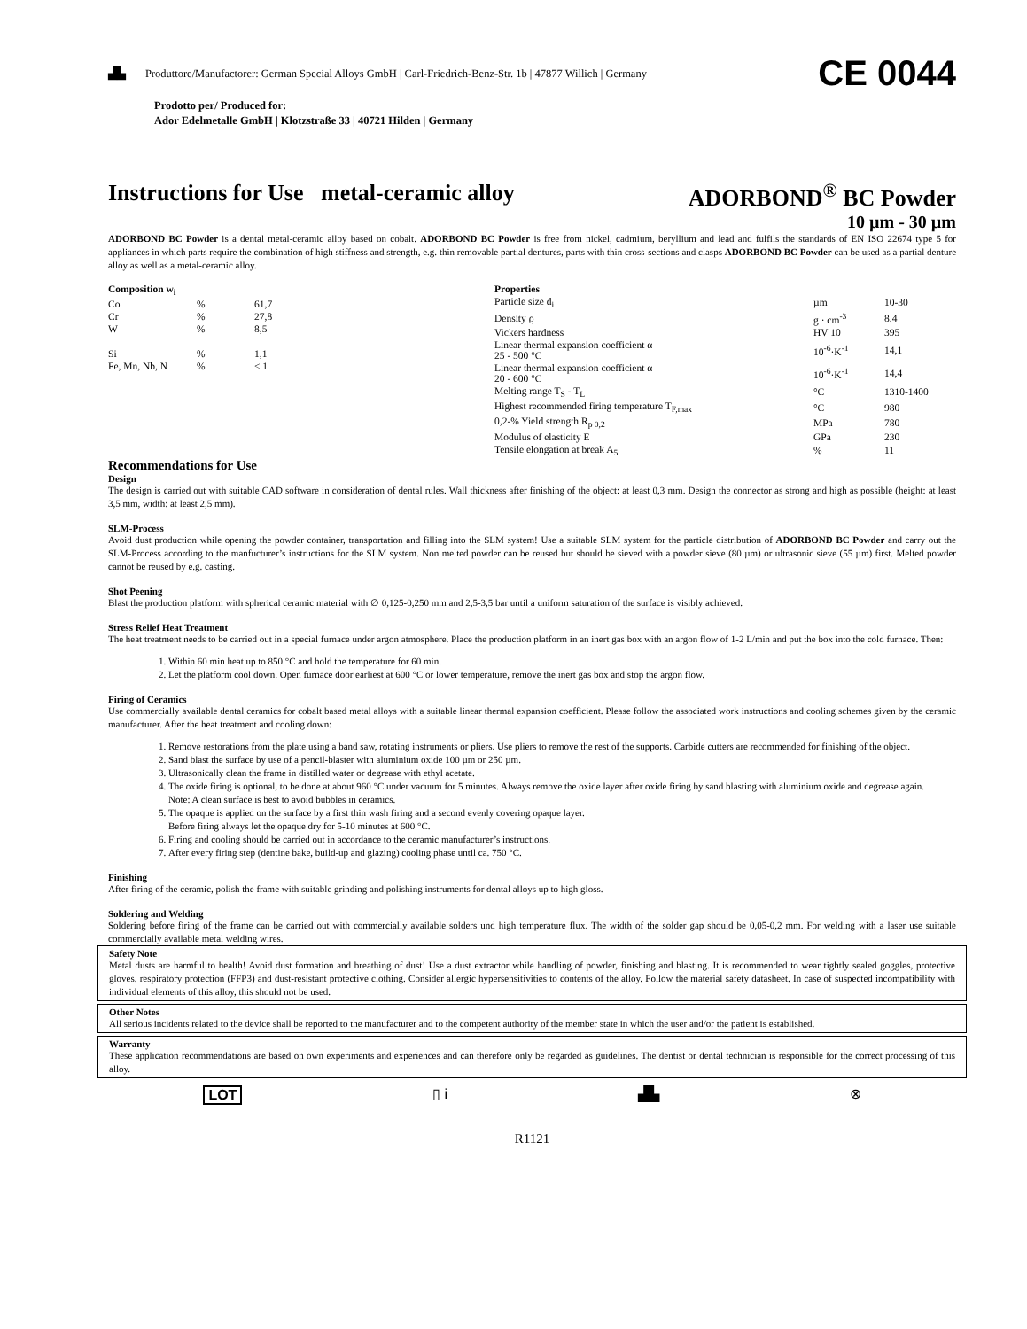▟▙ Produttore/Manufactorer: German Special Alloys GmbH | Carl-Friedrich-Benz-Str. 1b | 47877 Willich | Germany CE 0044
Prodotto per/ Produced for:
Ador Edelmetalle GmbH | Klotzstraße 33 | 40721 Hilden | Germany
Instructions for Use metal-ceramic alloy ADORBOND<sup>®</sup> BC Powder
10 µm - 30 µm
ADORBOND BC Powder is a dental metal-ceramic alloy based on cobalt. ADORBOND BC Powder is free from nickel, cadmium, beryllium and lead and fulfils the standards of EN ISO 22674 type 5 for appliances in which parts require the combination of high stiffness and strength, e.g. thin removable partial dentures, parts with thin cross-sections and clasps ADORBOND BC Powder can be used as a partial denture alloy as well as a metal-ceramic alloy.
| Composition w<sub>i</sub> | | |
| --- | --- | --- |
| Co | % | 61,7 |
| Cr | % | 27,8 |
| W | % | 8,5 |
| Si | % | 1,1 |
| Fe, Mn, Nb, N | % | < 1 |
| Properties | | |
| --- | --- | --- |
| Particle size d<sub>i</sub> | µm | 10-30 |
| Density ϱ | g · cm<sup>-3</sup> | 8,4 |
| Vickers hardness | HV 10 | 395 |
| Linear thermal expansion coefficient α 25 - 500 °C | 10<sup>-6</sup>·K<sup>-1</sup> | 14,1 |
| Linear thermal expansion coefficient α 20 - 600 °C | 10<sup>-6</sup>·K<sup>-1</sup> | 14,4 |
| Melting range T<sub>S</sub> - T<sub>L</sub> | °C | 1310-1400 |
| Highest recommended firing temperature T<sub>F,max</sub> | °C | 980 |
| 0,2-% Yield strength R<sub>p 0,2</sub> | MPa | 780 |
| Modulus of elasticity E | GPa | 230 |
| Tensile elongation at break A<sub>5</sub> | % | 11 |
Recommendations for Use
Design
The design is carried out with suitable CAD software in consideration of dental rules. Wall thickness after finishing of the object: at least 0,3 mm. Design the connector as strong and high as possible (height: at least 3,5 mm, width: at least 2,5 mm).
SLM-Process
Avoid dust production while opening the powder container, transportation and filling into the SLM system! Use a suitable SLM system for the particle distribution of ADORBOND BC Powder and carry out the SLM-Process according to the manfucturer’s instructions for the SLM system. Non melted powder can be reused but should be sieved with a powder sieve (80 µm) or ultrasonic sieve (55 µm) first. Melted powder cannot be reused by e.g. casting.
Shot Peening
Blast the production platform with spherical ceramic material with ∅ 0,125-0,250 mm and 2,5-3,5 bar until a uniform saturation of the surface is visibly achieved.
Stress Relief Heat Treatment
The heat treatment needs to be carried out in a special furnace under argon atmosphere. Place the production platform in an inert gas box with an argon flow of 1-2 L/min and put the box into the cold furnace. Then:
1. Within 60 min heat up to 850 °C and hold the temperature for 60 min.
2. Let the platform cool down. Open furnace door earliest at 600 °C or lower temperature, remove the inert gas box and stop the argon flow.
Firing of Ceramics
Use commercially available dental ceramics for cobalt based metal alloys with a suitable linear thermal expansion coefficient. Please follow the associated work instructions and cooling schemes given by the ceramic manufacturer. After the heat treatment and cooling down:
1. Remove restorations from the plate using a band saw, rotating instruments or pliers. Use pliers to remove the rest of the supports. Carbide cutters are recommended for finishing of the object.
2. Sand blast the surface by use of a pencil-blaster with aluminium oxide 100 µm or 250 µm.
3. Ultrasonically clean the frame in distilled water or degrease with ethyl acetate.
4. The oxide firing is optional, to be done at about 960 °C under vacuum for 5 minutes. Always remove the oxide layer after oxide firing by sand blasting with aluminium oxide and degrease again.
Note: A clean surface is best to avoid bubbles in ceramics.
5. The opaque is applied on the surface by a first thin wash firing and a second evenly covering opaque layer.
Before firing always let the opaque dry for 5-10 minutes at 600 °C.
6. Firing and cooling should be carried out in accordance to the ceramic manufacturer’s instructions.
7. After every firing step (dentine bake, build-up and glazing) cooling phase until ca. 750 °C.
Finishing
After firing of the ceramic, polish the frame with suitable grinding and polishing instruments for dental alloys up to high gloss.
Soldering and Welding
Soldering before firing of the frame can be carried out with commercially available solders und high temperature flux. The width of the solder gap should be 0,05-0,2 mm. For welding with a laser use suitable commercially available metal welding wires.
Safety Note
Metal dusts are harmful to health! Avoid dust formation and breathing of dust! Use a dust extractor while handling of powder, finishing and blasting. It is recommended to wear tightly sealed goggles, protective gloves, respiratory protection (FFP3) and dust-resistant protective clothing. Consider allergic hypersensitivities to contents of the alloy. Follow the material safety datasheet. In case of suspected incompatibility with individual elements of this alloy, this should not be used.
Other Notes
All serious incidents related to the device shall be reported to the manufacturer and to the competent authority of the member state in which the user and/or the patient is established.
Warranty
These application recommendations are based on own experiments and experiences and can therefore only be regarded as guidelines. The dentist or dental technician is responsible for the correct processing of this alloy.
LOT ▯ i ▟▙ ⊗
R1121